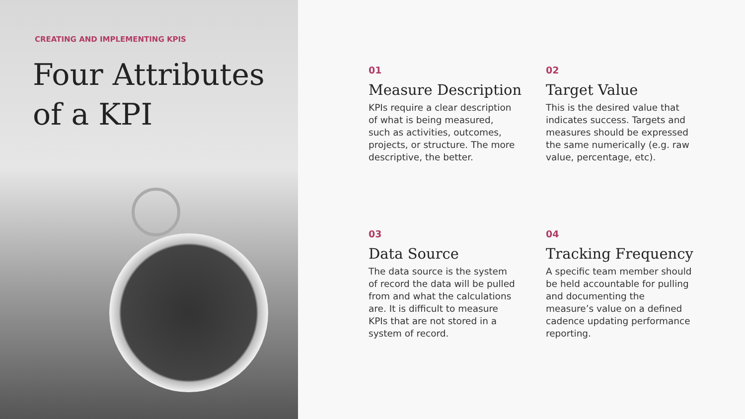CREATING AND IMPLEMENTING KPIS
Four Attributes
of a KPI
01
Measure Description
KPIs require a clear description of what is being measured, such as activities, outcomes, projects, or structure. The more descriptive, the better.
02
Target Value
This is the desired value that indicates success. Targets and measures should be expressed the same numerically (e.g. raw value, percentage, etc).
03
Data Source
The data source is the system of record the data will be pulled from and what the calculations are. It is difficult to measure KPIs that are not stored in a system of record.
04
Tracking Frequency
A specific team member should be held accountable for pulling and documenting the measure’s value on a defined cadence updating performance reporting.